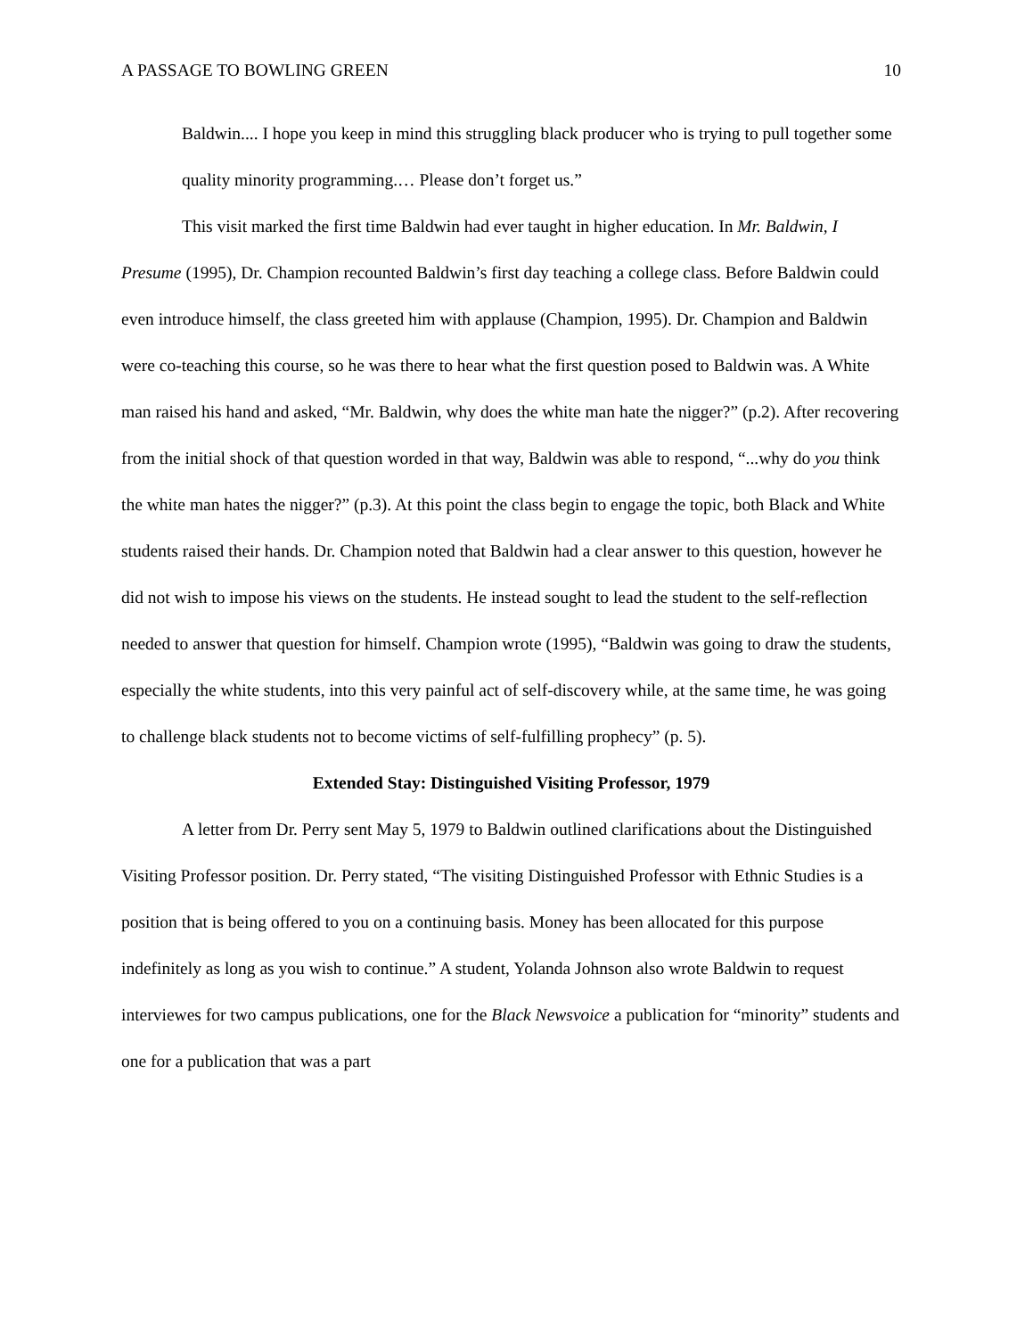A PASSAGE TO BOWLING GREEN 10
Baldwin.... I hope you keep in mind this struggling black producer who is trying to pull together some quality minority programming.… Please don’t forget us.”
This visit marked the first time Baldwin had ever taught in higher education. In Mr. Baldwin, I Presume (1995), Dr. Champion recounted Baldwin’s first day teaching a college class. Before Baldwin could even introduce himself, the class greeted him with applause (Champion, 1995). Dr. Champion and Baldwin were co-teaching this course, so he was there to hear what the first question posed to Baldwin was. A White man raised his hand and asked, “Mr. Baldwin, why does the white man hate the nigger?” (p.2). After recovering from the initial shock of that question worded in that way, Baldwin was able to respond, “...why do you think the white man hates the nigger?” (p.3). At this point the class begin to engage the topic, both Black and White students raised their hands. Dr. Champion noted that Baldwin had a clear answer to this question, however he did not wish to impose his views on the students. He instead sought to lead the student to the self-reflection needed to answer that question for himself. Champion wrote (1995), “Baldwin was going to draw the students, especially the white students, into this very painful act of self-discovery while, at the same time, he was going to challenge black students not to become victims of self-fulfilling prophecy” (p. 5).
Extended Stay: Distinguished Visiting Professor, 1979
A letter from Dr. Perry sent May 5, 1979 to Baldwin outlined clarifications about the Distinguished Visiting Professor position. Dr. Perry stated, “The visiting Distinguished Professor with Ethnic Studies is a position that is being offered to you on a continuing basis. Money has been allocated for this purpose indefinitely as long as you wish to continue.” A student, Yolanda Johnson also wrote Baldwin to request interviewes for two campus publications, one for the Black Newsvoice a publication for “minority” students and one for a publication that was a part